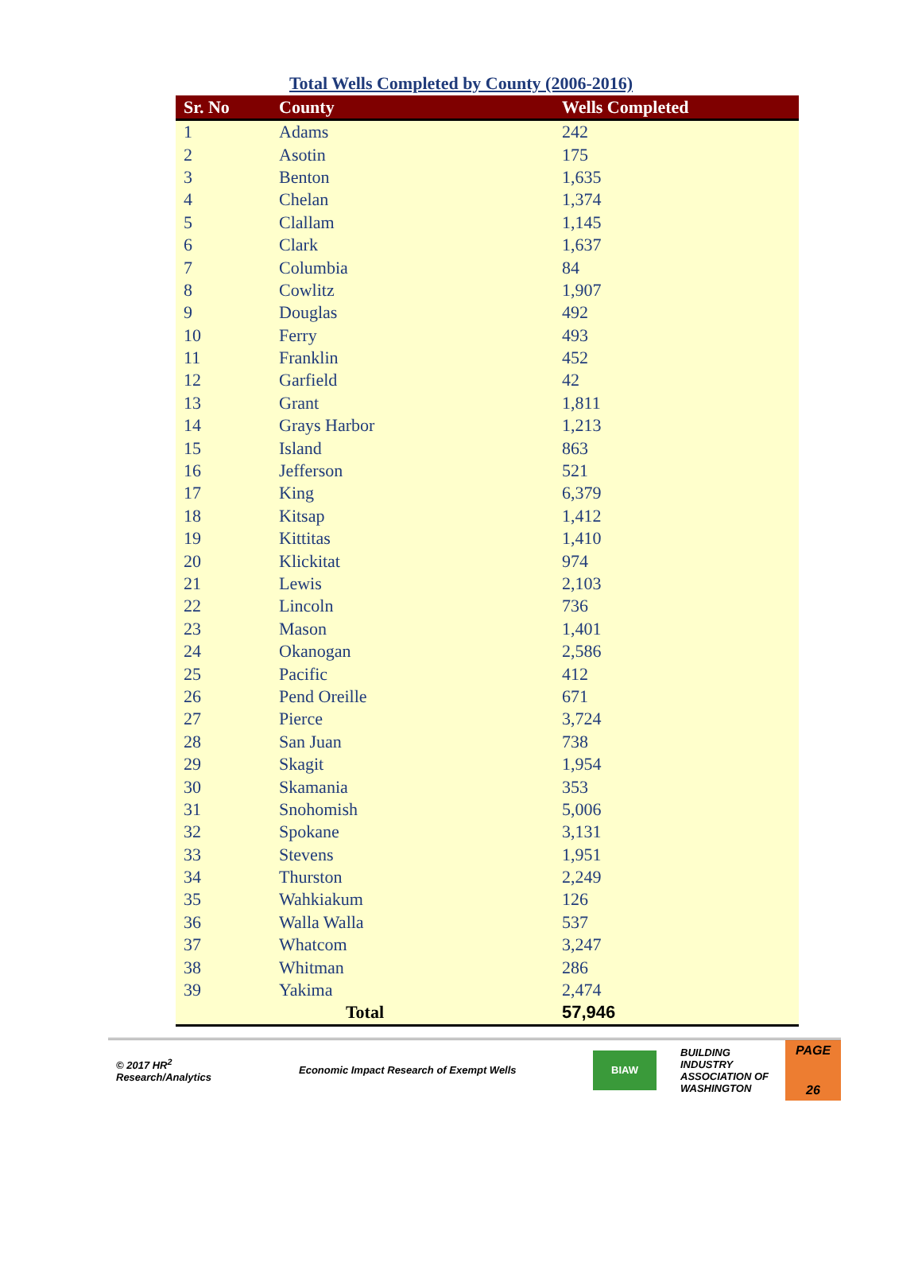Total Wells Completed by County (2006-2016)
| Sr. No | County | Wells Completed |
| --- | --- | --- |
| 1 | Adams | 242 |
| 2 | Asotin | 175 |
| 3 | Benton | 1,635 |
| 4 | Chelan | 1,374 |
| 5 | Clallam | 1,145 |
| 6 | Clark | 1,637 |
| 7 | Columbia | 84 |
| 8 | Cowlitz | 1,907 |
| 9 | Douglas | 492 |
| 10 | Ferry | 493 |
| 11 | Franklin | 452 |
| 12 | Garfield | 42 |
| 13 | Grant | 1,811 |
| 14 | Grays Harbor | 1,213 |
| 15 | Island | 863 |
| 16 | Jefferson | 521 |
| 17 | King | 6,379 |
| 18 | Kitsap | 1,412 |
| 19 | Kittitas | 1,410 |
| 20 | Klickitat | 974 |
| 21 | Lewis | 2,103 |
| 22 | Lincoln | 736 |
| 23 | Mason | 1,401 |
| 24 | Okanogan | 2,586 |
| 25 | Pacific | 412 |
| 26 | Pend Oreille | 671 |
| 27 | Pierce | 3,724 |
| 28 | San Juan | 738 |
| 29 | Skagit | 1,954 |
| 30 | Skamania | 353 |
| 31 | Snohomish | 5,006 |
| 32 | Spokane | 3,131 |
| 33 | Stevens | 1,951 |
| 34 | Thurston | 2,249 |
| 35 | Wahkiakum | 126 |
| 36 | Walla Walla | 537 |
| 37 | Whatcom | 3,247 |
| 38 | Whitman | 286 |
| 39 | Yakima | 2,474 |
| Total | | 57,946 |
© 2017 HR<sup>2</sup>
Research/Analytics
Economic Impact Research of Exempt Wells
BIAW
BUILDING
INDUSTRY
ASSOCIATION OF
WASHINGTON
PAGE
26